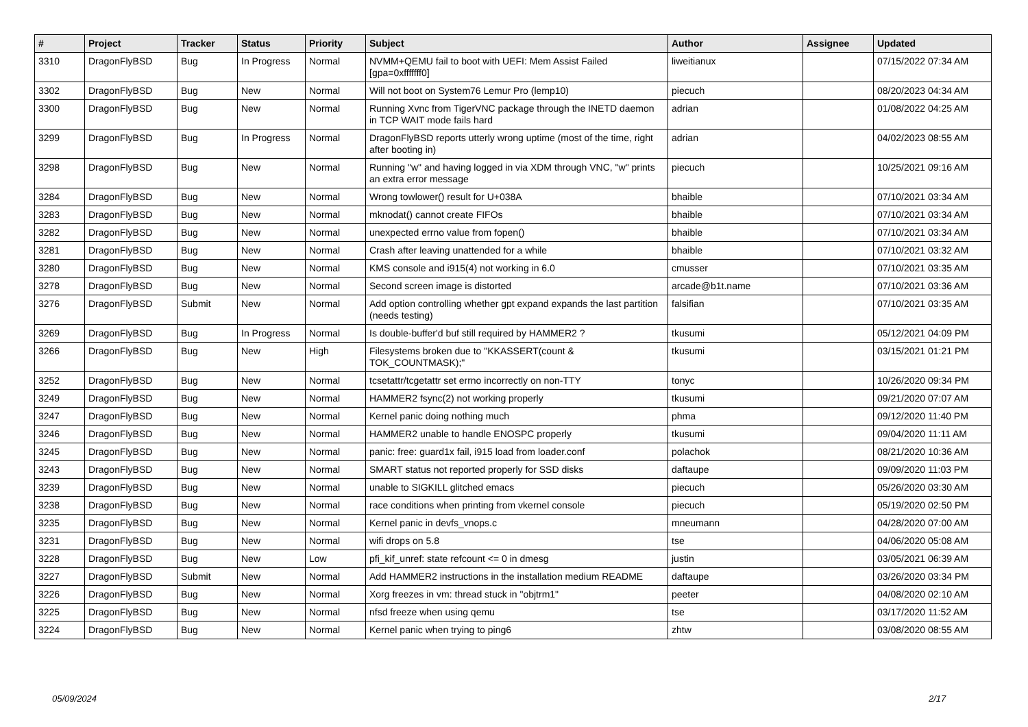| # | Project | Tracker | Status | Priority | Subject | Author | Assignee | Updated |
| --- | --- | --- | --- | --- | --- | --- | --- | --- |
| 3310 | DragonFlyBSD | Bug | In Progress | Normal | NVMM+QEMU fail to boot with UEFI: Mem Assist Failed [gpa=0xfffffff0] | liweitianux | | 07/15/2022 07:34 AM |
| 3302 | DragonFlyBSD | Bug | New | Normal | Will not boot on System76 Lemur Pro (lemp10) | piecuch | | 08/20/2023 04:34 AM |
| 3300 | DragonFlyBSD | Bug | New | Normal | Running Xvnc from TigerVNC package through the INETD daemon in TCP WAIT mode fails hard | adrian | | 01/08/2022 04:25 AM |
| 3299 | DragonFlyBSD | Bug | In Progress | Normal | DragonFlyBSD reports utterly wrong uptime (most of the time, right after booting in) | adrian | | 04/02/2023 08:55 AM |
| 3298 | DragonFlyBSD | Bug | New | Normal | Running "w" and having logged in via XDM through VNC, "w" prints an extra error message | piecuch | | 10/25/2021 09:16 AM |
| 3284 | DragonFlyBSD | Bug | New | Normal | Wrong towlower() result for U+038A | bhaible | | 07/10/2021 03:34 AM |
| 3283 | DragonFlyBSD | Bug | New | Normal | mknodat() cannot create FIFOs | bhaible | | 07/10/2021 03:34 AM |
| 3282 | DragonFlyBSD | Bug | New | Normal | unexpected errno value from fopen() | bhaible | | 07/10/2021 03:34 AM |
| 3281 | DragonFlyBSD | Bug | New | Normal | Crash after leaving unattended for a while | bhaible | | 07/10/2021 03:32 AM |
| 3280 | DragonFlyBSD | Bug | New | Normal | KMS console and i915(4) not working in 6.0 | cmusser | | 07/10/2021 03:35 AM |
| 3278 | DragonFlyBSD | Bug | New | Normal | Second screen image is distorted | arcade@b1t.name | | 07/10/2021 03:36 AM |
| 3276 | DragonFlyBSD | Submit | New | Normal | Add option controlling whether gpt expand expands the last partition (needs testing) | falsifian | | 07/10/2021 03:35 AM |
| 3269 | DragonFlyBSD | Bug | In Progress | Normal | Is double-buffer'd buf still required by HAMMER2 ? | tkusumi | | 05/12/2021 04:09 PM |
| 3266 | DragonFlyBSD | Bug | New | High | Filesystems broken due to "KKASSERT(count & TOK_COUNTMASK);" | tkusumi | | 03/15/2021 01:21 PM |
| 3252 | DragonFlyBSD | Bug | New | Normal | tcsetattr/tcgetattr set errno incorrectly on non-TTY | tonyc | | 10/26/2020 09:34 PM |
| 3249 | DragonFlyBSD | Bug | New | Normal | HAMMER2 fsync(2) not working properly | tkusumi | | 09/21/2020 07:07 AM |
| 3247 | DragonFlyBSD | Bug | New | Normal | Kernel panic doing nothing much | phma | | 09/12/2020 11:40 PM |
| 3246 | DragonFlyBSD | Bug | New | Normal | HAMMER2 unable to handle ENOSPC properly | tkusumi | | 09/04/2020 11:11 AM |
| 3245 | DragonFlyBSD | Bug | New | Normal | panic: free: guard1x fail, i915 load from loader.conf | polachok | | 08/21/2020 10:36 AM |
| 3243 | DragonFlyBSD | Bug | New | Normal | SMART status not reported properly for SSD disks | daftaupe | | 09/09/2020 11:03 PM |
| 3239 | DragonFlyBSD | Bug | New | Normal | unable to SIGKILL glitched emacs | piecuch | | 05/26/2020 03:30 AM |
| 3238 | DragonFlyBSD | Bug | New | Normal | race conditions when printing from vkernel console | piecuch | | 05/19/2020 02:50 PM |
| 3235 | DragonFlyBSD | Bug | New | Normal | Kernel panic in devfs_vnops.c | mneumann | | 04/28/2020 07:00 AM |
| 3231 | DragonFlyBSD | Bug | New | Normal | wifi drops on 5.8 | tse | | 04/06/2020 05:08 AM |
| 3228 | DragonFlyBSD | Bug | New | Low | pfi_kif_unref: state refcount <= 0 in dmesg | justin | | 03/05/2021 06:39 AM |
| 3227 | DragonFlyBSD | Submit | New | Normal | Add HAMMER2 instructions in the installation medium README | daftaupe | | 03/26/2020 03:34 PM |
| 3226 | DragonFlyBSD | Bug | New | Normal | Xorg freezes in vm: thread stuck in "objtrm1" | peeter | | 04/08/2020 02:10 AM |
| 3225 | DragonFlyBSD | Bug | New | Normal | nfsd freeze when using qemu | tse | | 03/17/2020 11:52 AM |
| 3224 | DragonFlyBSD | Bug | New | Normal | Kernel panic when trying to ping6 | zhtw | | 03/08/2020 08:55 AM |
05/09/2024 2/17